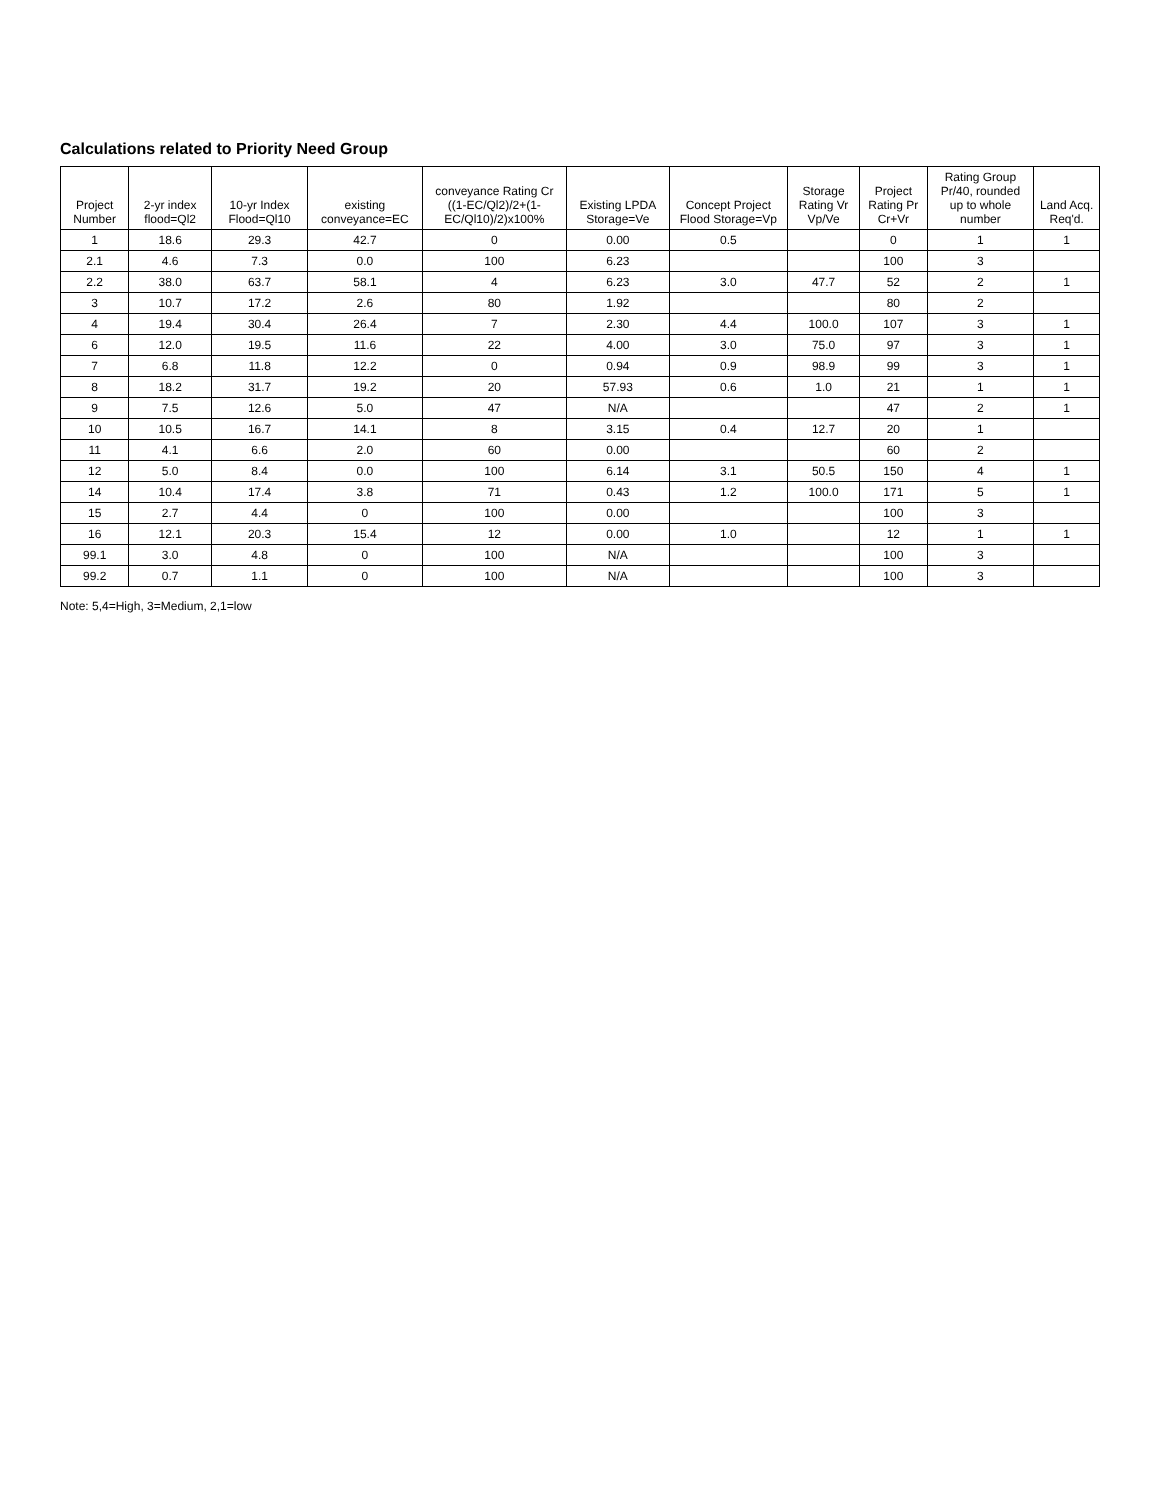Calculations related to Priority Need Group
| Project Number | 2-yr index flood=Ql2 | 10-yr Index Flood=Ql10 | existing conveyance=EC | conveyance Rating Cr ((1-EC/Ql2)/2+(1-EC/Ql10)/2)x100% | Existing LPDA Storage=Ve | Concept Project Flood Storage=Vp | Storage Rating Vr Vp/Ve | Project Rating Pr Cr+Vr | Rating Group Pr/40, rounded up to whole number | Land Acq. Req'd. |
| --- | --- | --- | --- | --- | --- | --- | --- | --- | --- | --- |
| 1 | 18.6 | 29.3 | 42.7 | 0 | 0.00 | 0.5 | | 0 | 1 | 1 |
| 2.1 | 4.6 | 7.3 | 0.0 | 100 | 6.23 | | | 100 | 3 | |
| 2.2 | 38.0 | 63.7 | 58.1 | 4 | 6.23 | 3.0 | 47.7 | 52 | 2 | 1 |
| 3 | 10.7 | 17.2 | 2.6 | 80 | 1.92 | | | 80 | 2 | |
| 4 | 19.4 | 30.4 | 26.4 | 7 | 2.30 | 4.4 | 100.0 | 107 | 3 | 1 |
| 6 | 12.0 | 19.5 | 11.6 | 22 | 4.00 | 3.0 | 75.0 | 97 | 3 | 1 |
| 7 | 6.8 | 11.8 | 12.2 | 0 | 0.94 | 0.9 | 98.9 | 99 | 3 | 1 |
| 8 | 18.2 | 31.7 | 19.2 | 20 | 57.93 | 0.6 | 1.0 | 21 | 1 | 1 |
| 9 | 7.5 | 12.6 | 5.0 | 47 | N/A | | | 47 | 2 | 1 |
| 10 | 10.5 | 16.7 | 14.1 | 8 | 3.15 | 0.4 | 12.7 | 20 | 1 | |
| 11 | 4.1 | 6.6 | 2.0 | 60 | 0.00 | | | 60 | 2 | |
| 12 | 5.0 | 8.4 | 0.0 | 100 | 6.14 | 3.1 | 50.5 | 150 | 4 | 1 |
| 14 | 10.4 | 17.4 | 3.8 | 71 | 0.43 | 1.2 | 100.0 | 171 | 5 | 1 |
| 15 | 2.7 | 4.4 | 0 | 100 | 0.00 | | | 100 | 3 | |
| 16 | 12.1 | 20.3 | 15.4 | 12 | 0.00 | 1.0 | | 12 | 1 | 1 |
| 99.1 | 3.0 | 4.8 | 0 | 100 | N/A | | | 100 | 3 | |
| 99.2 | 0.7 | 1.1 | 0 | 100 | N/A | | | 100 | 3 | |
Note: 5,4=High, 3=Medium, 2,1=low